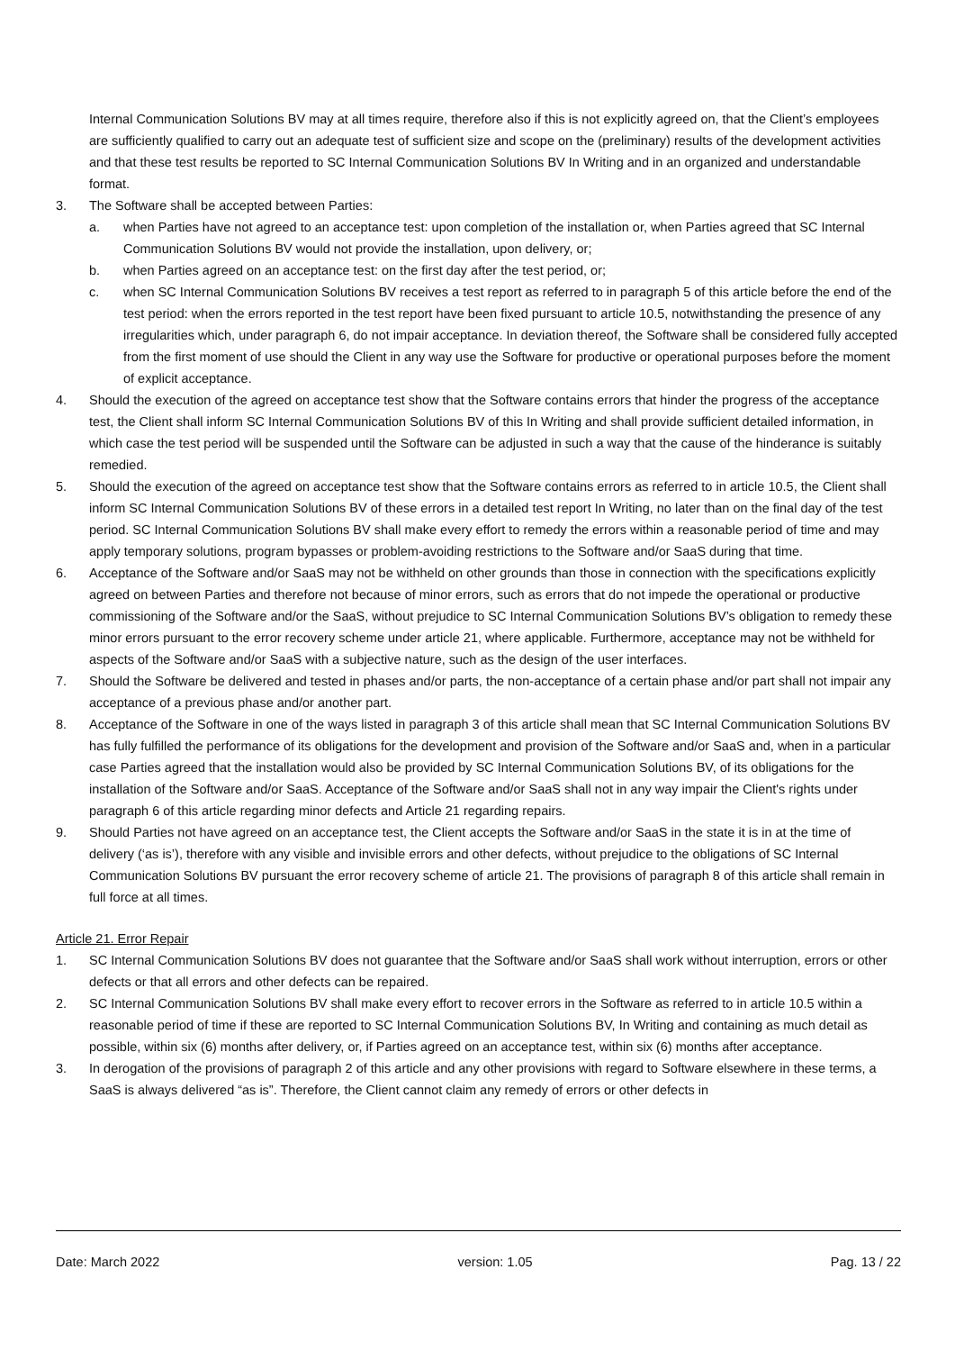Internal Communication Solutions BV may at all times require, therefore also if this is not explicitly agreed on, that the Client’s employees are sufficiently qualified to carry out an adequate test of sufficient size and scope on the (preliminary) results of the development activities and that these test results be reported to SC Internal Communication Solutions BV In Writing and in an organized and understandable format.
3. The Software shall be accepted between Parties:
a. when Parties have not agreed to an acceptance test: upon completion of the installation or, when Parties agreed that SC Internal Communication Solutions BV would not provide the installation, upon delivery, or;
b. when Parties agreed on an acceptance test: on the first day after the test period, or;
c. when SC Internal Communication Solutions BV receives a test report as referred to in paragraph 5 of this article before the end of the test period: when the errors reported in the test report have been fixed pursuant to article 10.5, notwithstanding the presence of any irregularities which, under paragraph 6, do not impair acceptance. In deviation thereof, the Software shall be considered fully accepted from the first moment of use should the Client in any way use the Software for productive or operational purposes before the moment of explicit acceptance.
4. Should the execution of the agreed on acceptance test show that the Software contains errors that hinder the progress of the acceptance test, the Client shall inform SC Internal Communication Solutions BV of this In Writing and shall provide sufficient detailed information, in which case the test period will be suspended until the Software can be adjusted in such a way that the cause of the hinderance is suitably remedied.
5. Should the execution of the agreed on acceptance test show that the Software contains errors as referred to in article 10.5, the Client shall inform SC Internal Communication Solutions BV of these errors in a detailed test report In Writing, no later than on the final day of the test period. SC Internal Communication Solutions BV shall make every effort to remedy the errors within a reasonable period of time and may apply temporary solutions, program bypasses or problem-avoiding restrictions to the Software and/or SaaS during that time.
6. Acceptance of the Software and/or SaaS may not be withheld on other grounds than those in connection with the specifications explicitly agreed on between Parties and therefore not because of minor errors, such as errors that do not impede the operational or productive commissioning of the Software and/or the SaaS, without prejudice to SC Internal Communication Solutions BV’s obligation to remedy these minor errors pursuant to the error recovery scheme under article 21, where applicable. Furthermore, acceptance may not be withheld for aspects of the Software and/or SaaS with a subjective nature, such as the design of the user interfaces.
7. Should the Software be delivered and tested in phases and/or parts, the non-acceptance of a certain phase and/or part shall not impair any acceptance of a previous phase and/or another part.
8. Acceptance of the Software in one of the ways listed in paragraph 3 of this article shall mean that SC Internal Communication Solutions BV has fully fulfilled the performance of its obligations for the development and provision of the Software and/or SaaS and, when in a particular case Parties agreed that the installation would also be provided by SC Internal Communication Solutions BV, of its obligations for the installation of the Software and/or SaaS. Acceptance of the Software and/or SaaS shall not in any way impair the Client's rights under paragraph 6 of this article regarding minor defects and Article 21 regarding repairs.
9. Should Parties not have agreed on an acceptance test, the Client accepts the Software and/or SaaS in the state it is in at the time of delivery (‘as is’), therefore with any visible and invisible errors and other defects, without prejudice to the obligations of SC Internal Communication Solutions BV pursuant the error recovery scheme of article 21. The provisions of paragraph 8 of this article shall remain in full force at all times.
Article 21. Error Repair
1. SC Internal Communication Solutions BV does not guarantee that the Software and/or SaaS shall work without interruption, errors or other defects or that all errors and other defects can be repaired.
2. SC Internal Communication Solutions BV shall make every effort to recover errors in the Software as referred to in article 10.5 within a reasonable period of time if these are reported to SC Internal Communication Solutions BV, In Writing and containing as much detail as possible, within six (6) months after delivery, or, if Parties agreed on an acceptance test, within six (6) months after acceptance.
3. In derogation of the provisions of paragraph 2 of this article and any other provisions with regard to Software elsewhere in these terms, a SaaS is always delivered “as is”. Therefore, the Client cannot claim any remedy of errors or other defects in
Date: March 2022 version: 1.05 Pag. 13 / 22